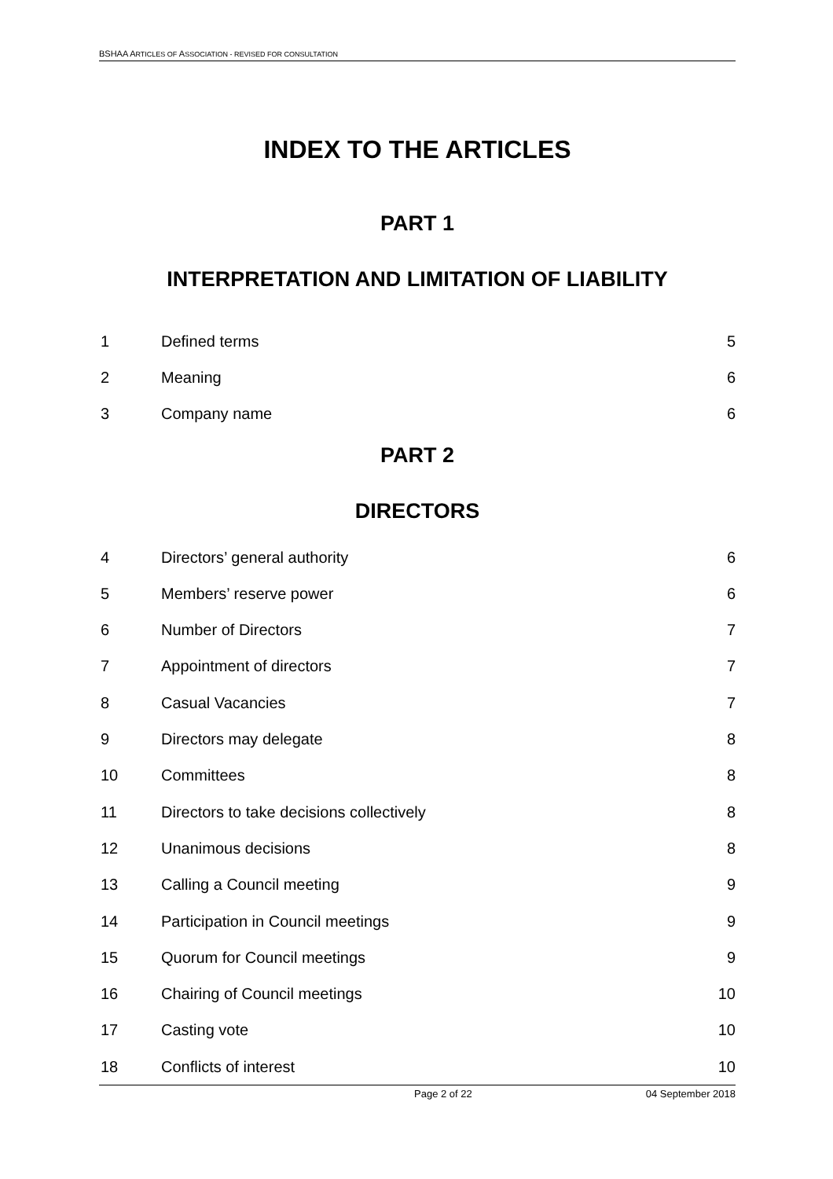BSHAA ARTICLES OF ASSOCIATION - REVISED FOR CONSULTATION
INDEX TO THE ARTICLES
PART 1
INTERPRETATION AND LIMITATION OF LIABILITY
| 1 | Defined terms | 5 |
| 2 | Meaning | 6 |
| 3 | Company name | 6 |
PART 2
DIRECTORS
| 4 | Directors’ general authority | 6 |
| 5 | Members’ reserve power | 6 |
| 6 | Number of Directors | 7 |
| 7 | Appointment of directors | 7 |
| 8 | Casual Vacancies | 7 |
| 9 | Directors may delegate | 8 |
| 10 | Committees | 8 |
| 11 | Directors to take decisions collectively | 8 |
| 12 | Unanimous decisions | 8 |
| 13 | Calling a Council meeting | 9 |
| 14 | Participation in Council meetings | 9 |
| 15 | Quorum for Council meetings | 9 |
| 16 | Chairing of Council meetings | 10 |
| 17 | Casting vote | 10 |
| 18 | Conflicts of interest | 10 |
Page 2 of 22 04 September 2018